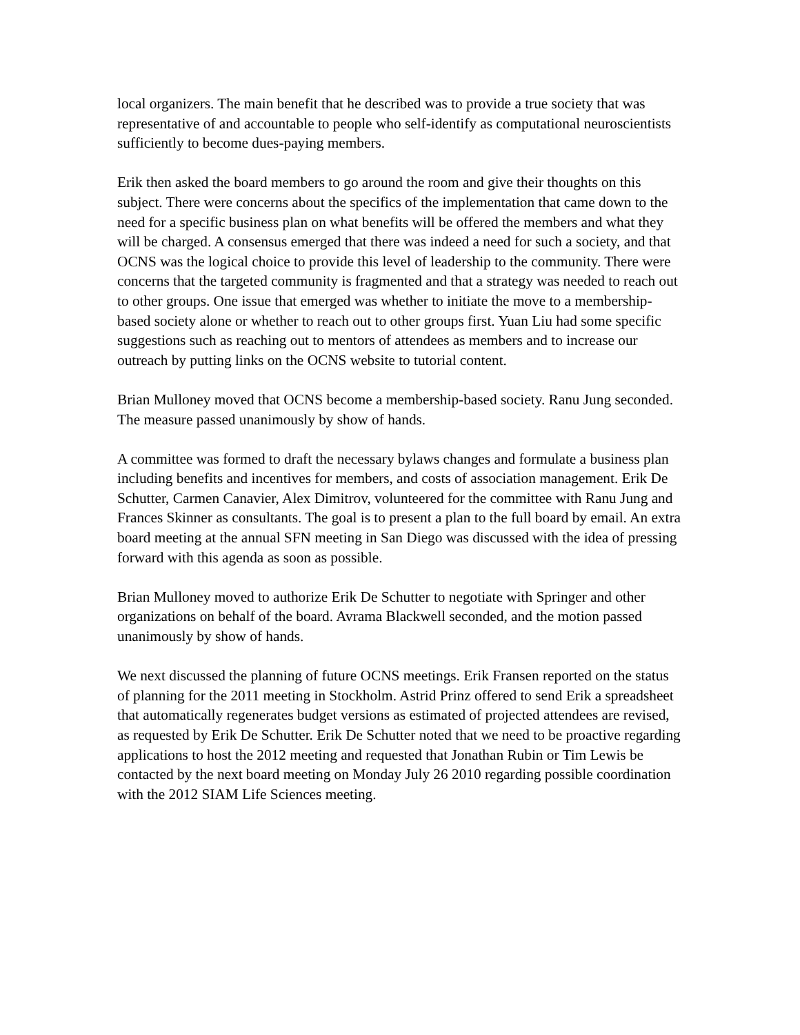local organizers. The main benefit that he described was to provide a true society that was representative of and accountable to people who self-identify as computational neuroscientists sufficiently to become dues-paying members.
Erik then asked the board members to go around the room and give their thoughts on this subject. There were concerns about the specifics of the implementation that came down to the need for a specific business plan on what benefits will be offered the members and what they will be charged. A consensus emerged that there was indeed a need for such a society, and that OCNS was the logical choice to provide this level of leadership to the community. There were concerns that the targeted community is fragmented and that a strategy was needed to reach out to other groups. One issue that emerged was whether to initiate the move to a membership-based society alone or whether to reach out to other groups first. Yuan Liu had some specific suggestions such as reaching out to mentors of attendees as members and to increase our outreach by putting links on the OCNS website to tutorial content.
Brian Mulloney moved that OCNS become a membership-based society. Ranu Jung seconded. The measure passed unanimously by show of hands.
A committee was formed to draft the necessary bylaws changes and formulate a business plan including benefits and incentives for members, and costs of association management. Erik De Schutter, Carmen Canavier, Alex Dimitrov, volunteered for the committee with Ranu Jung and Frances Skinner as consultants. The goal is to present a plan to the full board by email. An extra board meeting at the annual SFN meeting in San Diego was discussed with the idea of pressing forward with this agenda as soon as possible.
Brian Mulloney moved to authorize Erik De Schutter to negotiate with Springer and other organizations on behalf of the board. Avrama Blackwell seconded, and the motion passed unanimously by show of hands.
We next discussed the planning of future OCNS meetings. Erik Fransen reported on the status of planning for the 2011 meeting in Stockholm. Astrid Prinz offered to send Erik a spreadsheet that automatically regenerates budget versions as estimated of projected attendees are revised, as requested by Erik De Schutter. Erik De Schutter noted that we need to be proactive regarding applications to host the 2012 meeting and requested that Jonathan Rubin or Tim Lewis be contacted by the next board meeting on Monday July 26 2010 regarding possible coordination with the 2012 SIAM Life Sciences meeting.